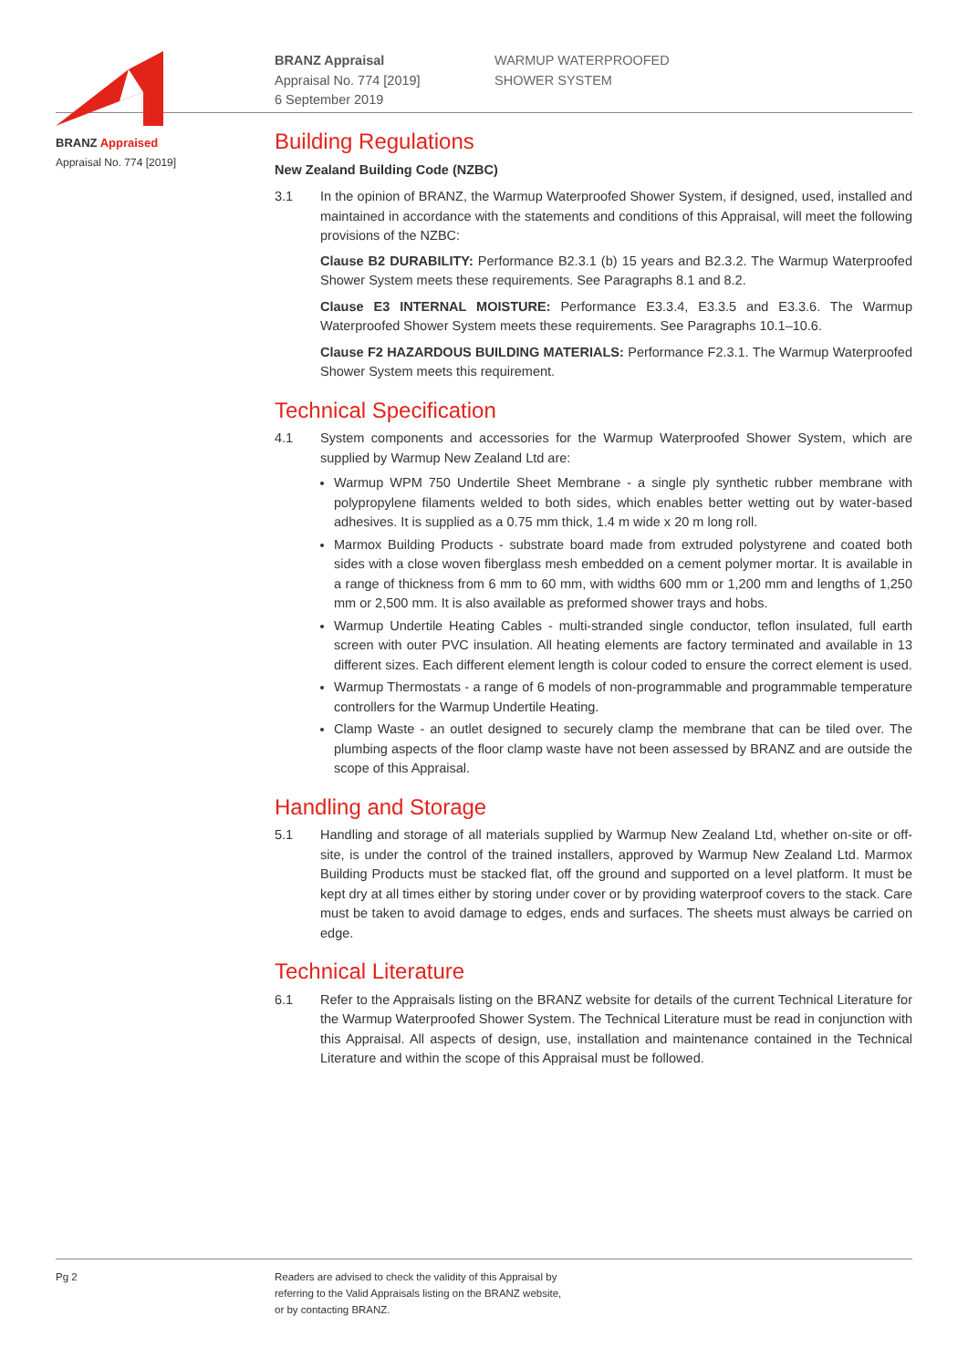BRANZ Appraised
Appraisal No. 774 [2019]
BRANZ Appraisal
Appraisal No. 774 [2019]
6 September 2019
WARMUP WATERPROOFED
SHOWER SYSTEM
Building Regulations
New Zealand Building Code (NZBC)
3.1 In the opinion of BRANZ, the Warmup Waterproofed Shower System, if designed, used, installed and maintained in accordance with the statements and conditions of this Appraisal, will meet the following provisions of the NZBC:
Clause B2 DURABILITY: Performance B2.3.1 (b) 15 years and B2.3.2. The Warmup Waterproofed Shower System meets these requirements. See Paragraphs 8.1 and 8.2.
Clause E3 INTERNAL MOISTURE: Performance E3.3.4, E3.3.5 and E3.3.6. The Warmup Waterproofed Shower System meets these requirements. See Paragraphs 10.1–10.6.
Clause F2 HAZARDOUS BUILDING MATERIALS: Performance F2.3.1. The Warmup Waterproofed Shower System meets this requirement.
Technical Specification
4.1 System components and accessories for the Warmup Waterproofed Shower System, which are supplied by Warmup New Zealand Ltd are:
Warmup WPM 750 Undertile Sheet Membrane - a single ply synthetic rubber membrane with polypropylene filaments welded to both sides, which enables better wetting out by water-based adhesives. It is supplied as a 0.75 mm thick, 1.4 m wide x 20 m long roll.
Marmox Building Products - substrate board made from extruded polystyrene and coated both sides with a close woven fiberglass mesh embedded on a cement polymer mortar. It is available in a range of thickness from 6 mm to 60 mm, with widths 600 mm or 1,200 mm and lengths of 1,250 mm or 2,500 mm. It is also available as preformed shower trays and hobs.
Warmup Undertile Heating Cables - multi-stranded single conductor, teflon insulated, full earth screen with outer PVC insulation. All heating elements are factory terminated and available in 13 different sizes. Each different element length is colour coded to ensure the correct element is used.
Warmup Thermostats - a range of 6 models of non-programmable and programmable temperature controllers for the Warmup Undertile Heating.
Clamp Waste - an outlet designed to securely clamp the membrane that can be tiled over. The plumbing aspects of the floor clamp waste have not been assessed by BRANZ and are outside the scope of this Appraisal.
Handling and Storage
5.1 Handling and storage of all materials supplied by Warmup New Zealand Ltd, whether on-site or off-site, is under the control of the trained installers, approved by Warmup New Zealand Ltd. Marmox Building Products must be stacked flat, off the ground and supported on a level platform. It must be kept dry at all times either by storing under cover or by providing waterproof covers to the stack. Care must be taken to avoid damage to edges, ends and surfaces. The sheets must always be carried on edge.
Technical Literature
6.1 Refer to the Appraisals listing on the BRANZ website for details of the current Technical Literature for the Warmup Waterproofed Shower System. The Technical Literature must be read in conjunction with this Appraisal. All aspects of design, use, installation and maintenance contained in the Technical Literature and within the scope of this Appraisal must be followed.
Pg 2 Readers are advised to check the validity of this Appraisal by
referring to the Valid Appraisals listing on the BRANZ website,
or by contacting BRANZ.